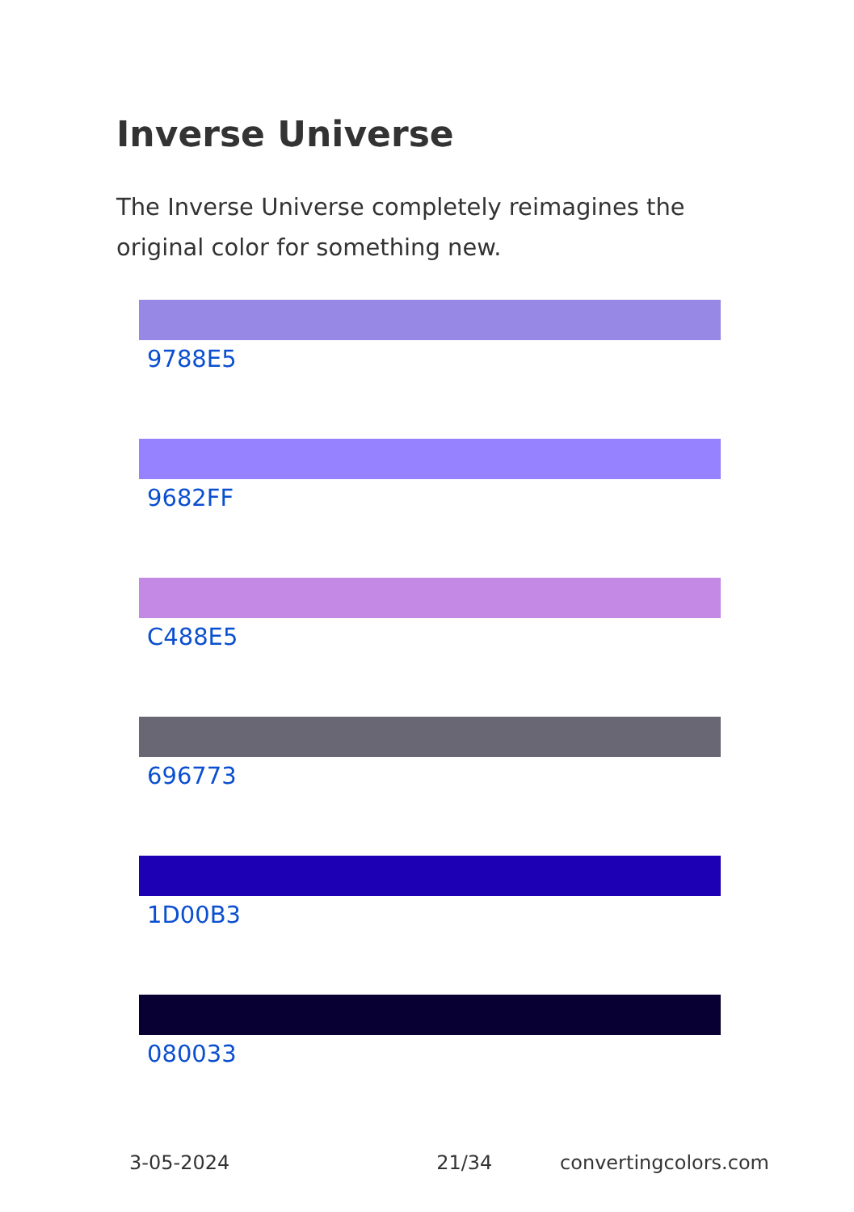Inverse Universe
The Inverse Universe completely reimagines the original color for something new.
9788E5
9682FF
C488E5
696773
1D00B3
080033
3-05-2024 21/34 convertingcolors.com